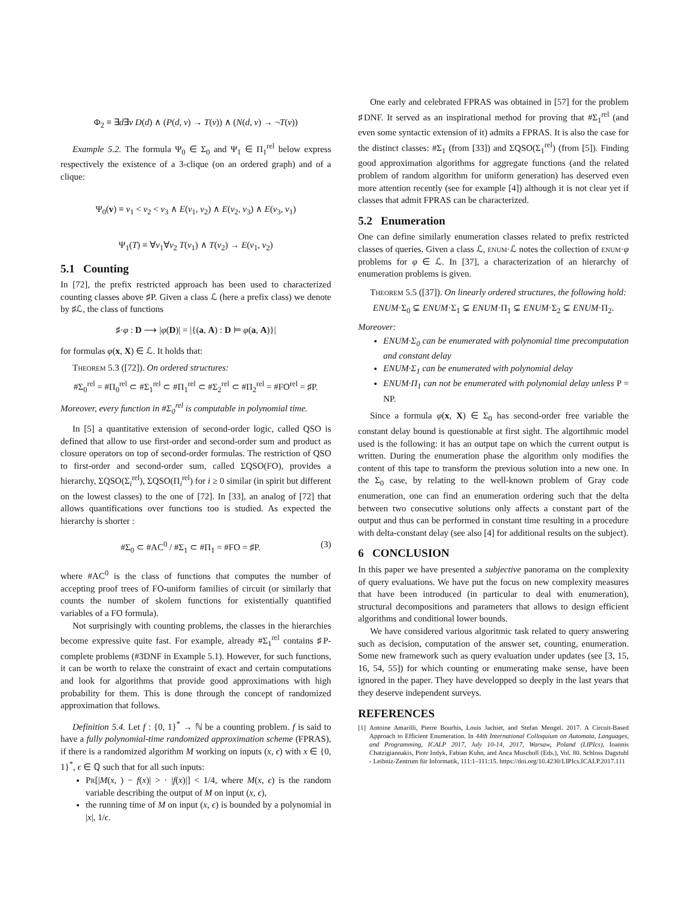Φ<sub>2</sub> ≡ ∃d∃v D(d) ∧ (P(d, v) → T(v)) ∧ (N(d, v) → ¬T(v))
Example 5.2. The formula Ψ<sub>0</sub> ∈ Σ<sub>0</sub> and Ψ<sub>1</sub> ∈ Π<sub>1</sub><sup>rel</sup> below express respectively the existence of a 3-clique (on an ordered graph) and of a clique:
Ψ<sub>0</sub>(v) ≡ v<sub>1</sub> < v<sub>2</sub> < v<sub>3</sub> ∧ E(v<sub>1</sub>, v<sub>2</sub>) ∧ E(v<sub>2</sub>, v<sub>3</sub>) ∧ E(v<sub>3</sub>, v<sub>1</sub>)
Ψ<sub>1</sub>(T) ≡ ∀v<sub>1</sub>∀v<sub>2</sub> T(v<sub>1</sub>) ∧ T(v<sub>2</sub>) → E(v<sub>1</sub>, v<sub>2</sub>)
5.1 Counting
In [72], the prefix restricted approach has been used to characterized counting classes above ♯P. Given a class ℒ (here a prefix class) we denote by ♯ℒ, the class of functions
♯·φ : D ⟶ |φ(D)| = |{(a, A) : D ⊨ φ(a, A)}|
for formulas φ(x, X) ∈ ℒ. It holds that:
Theorem 5.3 ([72]). On ordered structures:
#Σ<sub>0</sub><sup>rel</sup> = #Π<sub>0</sub><sup>rel</sup> ⊂ #Σ<sub>1</sub><sup>rel</sup> ⊂ #Π<sub>1</sub><sup>rel</sup> ⊂ #Σ<sub>2</sub><sup>rel</sup> ⊂ #Π<sub>2</sub><sup>rel</sup> = #FO<sup>rel</sup> = ♯P.
Moreover, every function in #Σ<sub>0</sub><sup>rel</sup> is computable in polynomial time.
In [5] a quantitative extension of second-order logic, called QSO is defined that allow to use first-order and second-order sum and product as closure operators on top of second-order formulas. The restriction of QSO to first-order and second-order sum, called ΣQSO(FO), provides a hierarchy, ΣQSO(Σ<sub>i</sub><sup>rel</sup>), ΣQSO(Π<sub>i</sub><sup>rel</sup>) for i ≥ 0 similar (in spirit but different on the lowest classes) to the one of [72]. In [33], an analog of [72] that allows quantifications over functions too is studied. As expected the hierarchy is shorter :
#Σ<sub>0</sub> ⊂ #AC<sup>0</sup> / #Σ<sub>1</sub> ⊂ #Π<sub>1</sub> = #FO = ♯P. (3)
where #AC<sup>0</sup> is the class of functions that computes the number of accepting proof trees of FO-uniform families of circuit (or similarly that counts the number of skolem functions for existentially quantified variables of a FO formula).
Not surprisingly with counting problems, the classes in the hierarchies become expressive quite fast. For example, already #Σ<sub>1</sub><sup>rel</sup> contains ♯P-complete problems (#3DNF in Example 5.1). However, for such functions, it can be worth to relaxe the constraint of exact and certain computations and look for algorithms that provide good approximations with high probability for them. This is done through the concept of randomized approximation that follows.
Definition 5.4. Let f : {0, 1}<sup>*</sup> → ℕ be a counting problem. f is said to have a fully polynomial-time randomized approximation scheme (FPRAS), if there is a randomized algorithm M working on inputs (x, ϵ) with x ∈ {0, 1}<sup>*</sup>, ϵ ∈ ℚ such that for all such inputs:
Pr[|M(x, ) − f(x)| > · |f(x)|] < 1/4, where M(x, ϵ) is the random variable describing the output of M on input (x, ϵ),
the running time of M on input (x, ϵ) is bounded by a polynomial in |x|, 1/ϵ.
One early and celebrated FPRAS was obtained in [57] for the problem ♯DNF. It served as an inspirational method for proving that #Σ<sub>1</sub><sup>rel</sup> (and even some syntactic extension of it) admits a FPRAS. It is also the case for the distinct classes: #Σ<sub>1</sub> (from [33]) and ΣQSO(Σ<sub>1</sub><sup>rel</sup>) (from [5]). Finding good approximation algorithms for aggregate functions (and the related problem of random algorithm for uniform generation) has deserved even more attention recently (see for example [4]) although it is not clear yet if classes that admit FPRAS can be characterized.
5.2 Enumeration
One can define similarly enumeration classes related to prefix restricted classes of queries. Given a class ℒ, enum·ℒ notes the collection of enum·φ problems for φ ∈ ℒ. In [37], a characterization of an hierarchy of enumeration problems is given.
Theorem 5.5 ([37]). On linearly ordered structures, the following hold:
ENUM·Σ<sub>0</sub> ⊊ ENUM·Σ<sub>1</sub> ⊊ ENUM·Π<sub>1</sub> ⊊ ENUM·Σ<sub>2</sub> ⊊ ENUM·Π<sub>2</sub>.
Moreover:
ENUM·Σ<sub>0</sub> can be enumerated with polynomial time precomputation and constant delay
ENUM·Σ<sub>1</sub> can be enumerated with polynomial delay
ENUM·Π<sub>1</sub> can not be enumerated with polynomial delay unless P = NP.
Since a formula φ(x, X) ∈ Σ<sub>0</sub> has second-order free variable the constant delay bound is questionable at first sight. The algortihmic model used is the following: it has an output tape on which the current output is written. During the enumeration phase the algorithm only modifies the content of this tape to transform the previous solution into a new one. In the Σ<sub>0</sub> case, by relating to the well-known problem of Gray code enumeration, one can find an enumeration ordering such that the delta between two consecutive solutions only affects a constant part of the output and thus can be performed in constant time resulting in a procedure with delta-constant delay (see also [4] for additional results on the subject).
6 CONCLUSION
In this paper we have presented a subjective panorama on the complexity of query evaluations. We have put the focus on new complexity measures that have been introduced (in particular to deal with enumeration), structural decompositions and parameters that allows to design efficient algorithms and conditional lower bounds.
We have considered various algoritmic task related to query answering such as decision, computation of the answer set, counting, enumeration. Some new framework such as query evaluation under updates (see [3, 15, 16, 54, 55]) for which counting or enumerating make sense, have been ignored in the paper. They have developped so deeply in the last years that they deserve independent surveys.
REFERENCES
[1] Antoine Amarilli, Pierre Bourhis, Louis Jachiet, and Stefan Mengel. 2017. A Circuit-Based Approach to Efficient Enumeration. In 44th International Colloquium on Automata, Languages, and Programming, ICALP 2017, July 10-14, 2017, Warsaw, Poland (LIPIcs), Ioannis Chatzigiannakis, Piotr Indyk, Fabian Kuhn, and Anca Muscholl (Eds.), Vol. 80. Schloss Dagstuhl - Leibniz-Zentrum für Informatik, 111:1–111:15. https://doi.org/10.4230/LIPIcs.ICALP.2017.111